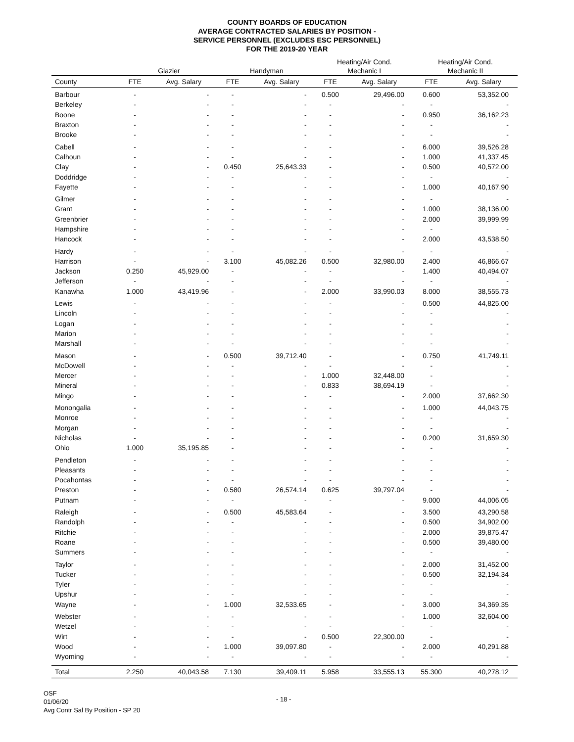COUNTY BOARDS OF EDUCATION
AVERAGE CONTRACTED SALARIES BY POSITION -
SERVICE PERSONNEL (EXCLUDES ESC PERSONNEL)
FOR THE 2019-20 YEAR
| | | | | | Heating/Air Cond. | | Heating/Air Cond. | |
| --- | --- | --- | --- | --- | --- | --- | --- | --- |
| | Glazier | | Handyman | | Mechanic I | | Mechanic II | |
| County | FTE | Avg. Salary | FTE | Avg. Salary | FTE | Avg. Salary | FTE | Avg. Salary |
| Barbour | - | - | - | - | 0.500 | 29,496.00 | 0.600 | 53,352.00 |
| Berkeley | - | - | - | - | - | - | - | - |
| Boone | - | - | - | - | - | - | 0.950 | 36,162.23 |
| Braxton | - | - | - | - | - | - | - | - |
| Brooke | - | - | - | - | - | - | - | - |
| Cabell | - | - | - | - | - | - | 6.000 | 39,526.28 |
| Calhoun | - | - | - | - | - | - | 1.000 | 41,337.45 |
| Clay | - | - | 0.450 | 25,643.33 | - | - | 0.500 | 40,572.00 |
| Doddridge | - | - | - | - | - | - | - | - |
| Fayette | - | - | - | - | - | - | 1.000 | 40,167.90 |
| Gilmer | - | - | - | - | - | - | - | - |
| Grant | - | - | - | - | - | - | 1.000 | 38,136.00 |
| Greenbrier | - | - | - | - | - | - | 2.000 | 39,999.99 |
| Hampshire | - | - | - | - | - | - | - | - |
| Hancock | - | - | - | - | - | - | 2.000 | 43,538.50 |
| Hardy | - | - | - | - | - | - | - | - |
| Harrison | - | - | 3.100 | 45,082.26 | 0.500 | 32,980.00 | 2.400 | 46,866.67 |
| Jackson | 0.250 | 45,929.00 | - | - | - | - | 1.400 | 40,494.07 |
| Jefferson | - | - | - | - | - | - | - | - |
| Kanawha | 1.000 | 43,419.96 | - | - | 2.000 | 33,990.03 | 8.000 | 38,555.73 |
| Lewis | - | - | - | - | - | - | 0.500 | 44,825.00 |
| Lincoln | - | - | - | - | - | - | - | - |
| Logan | - | - | - | - | - | - | - | - |
| Marion | - | - | - | - | - | - | - | - |
| Marshall | - | - | - | - | - | - | - | - |
| Mason | - | - | 0.500 | 39,712.40 | - | - | 0.750 | 41,749.11 |
| McDowell | - | - | - | - | - | - | - | - |
| Mercer | - | - | - | - | 1.000 | 32,448.00 | - | - |
| Mineral | - | - | - | - | 0.833 | 38,694.19 | - | - |
| Mingo | - | - | - | - | - | - | 2.000 | 37,662.30 |
| Monongalia | - | - | - | - | - | - | 1.000 | 44,043.75 |
| Monroe | - | - | - | - | - | - | - | - |
| Morgan | - | - | - | - | - | - | - | - |
| Nicholas | - | - | - | - | - | - | 0.200 | 31,659.30 |
| Ohio | 1.000 | 35,195.85 | - | - | - | - | - | - |
| Pendleton | - | - | - | - | - | - | - | - |
| Pleasants | - | - | - | - | - | - | - | - |
| Pocahontas | - | - | - | - | - | - | - | - |
| Preston | - | - | 0.580 | 26,574.14 | 0.625 | 39,797.04 | - | - |
| Putnam | - | - | - | - | - | - | 9.000 | 44,006.05 |
| Raleigh | - | - | 0.500 | 45,583.64 | - | - | 3.500 | 43,290.58 |
| Randolph | - | - | - | - | - | - | 0.500 | 34,902.00 |
| Ritchie | - | - | - | - | - | - | 2.000 | 39,875.47 |
| Roane | - | - | - | - | - | - | 0.500 | 39,480.00 |
| Summers | - | - | - | - | - | - | - | - |
| Taylor | - | - | - | - | - | - | 2.000 | 31,452.00 |
| Tucker | - | - | - | - | - | - | 0.500 | 32,194.34 |
| Tyler | - | - | - | - | - | - | - | - |
| Upshur | - | - | - | - | - | - | - | - |
| Wayne | - | - | 1.000 | 32,533.65 | - | - | 3.000 | 34,369.35 |
| Webster | - | - | - | - | - | - | 1.000 | 32,604.00 |
| Wetzel | - | - | - | - | - | - | - | - |
| Wirt | - | - | - | - | 0.500 | 22,300.00 | - | - |
| Wood | - | - | 1.000 | 39,097.80 | - | - | 2.000 | 40,291.88 |
| Wyoming | - | - | - | - | - | - | - | - |
| Total | 2.250 | 40,043.58 | 7.130 | 39,409.11 | 5.958 | 33,555.13 | 55.300 | 40,278.12 |
OSF
01/06/20
Avg Contr Sal By Position - SP 20
- 18 -